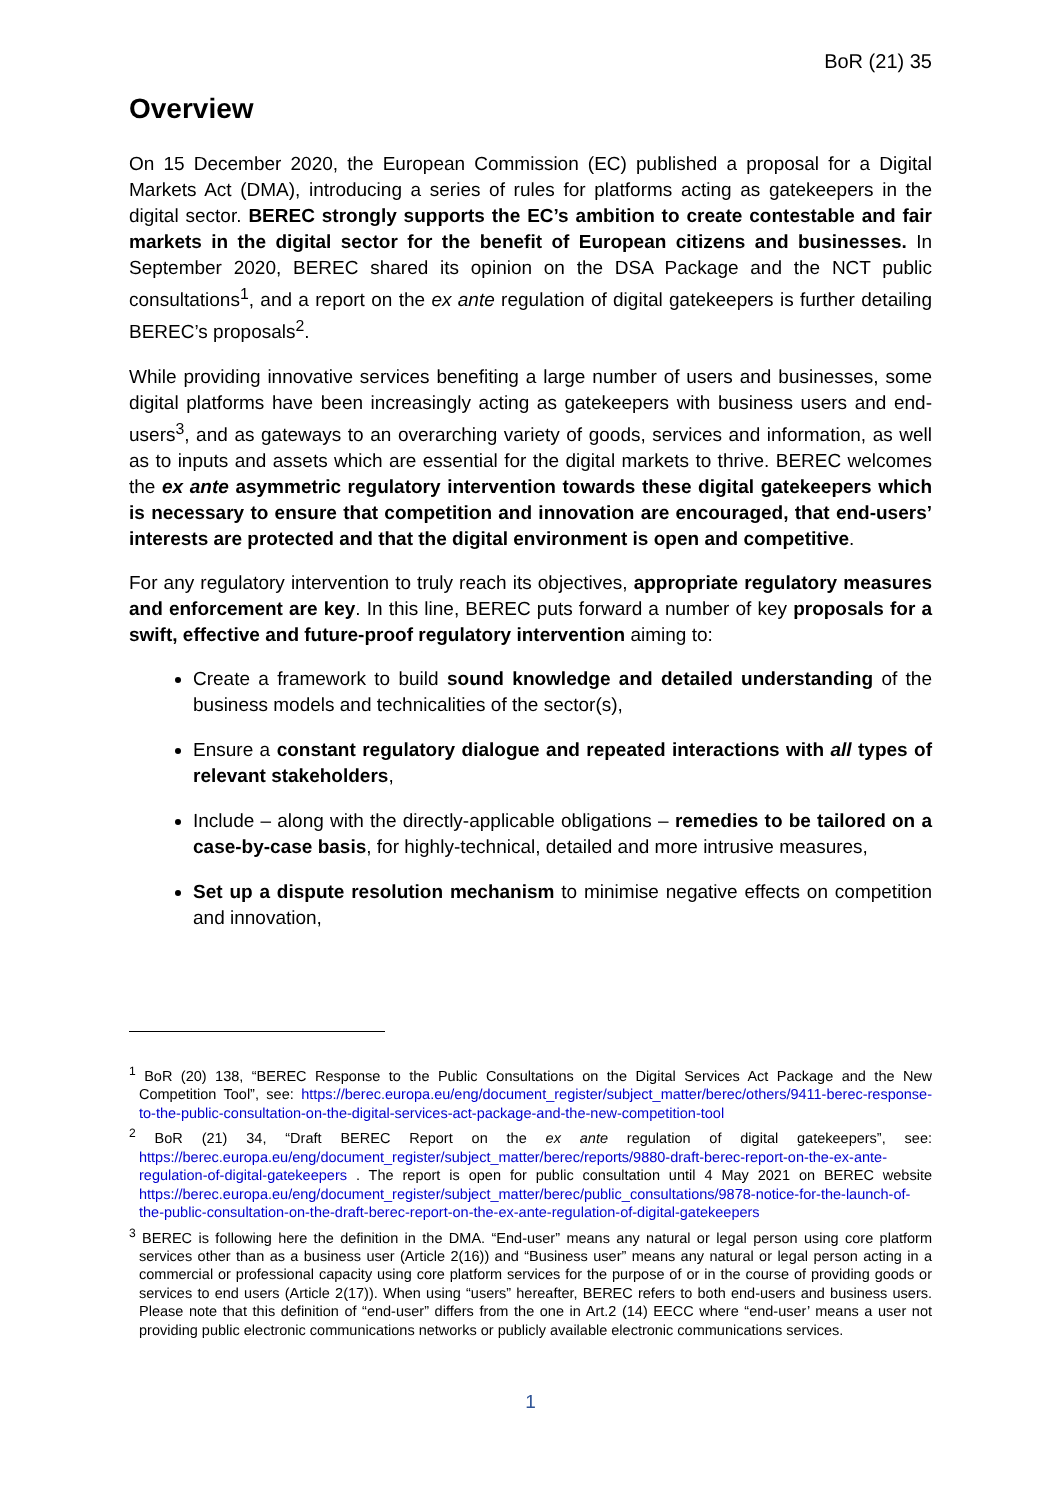BoR (21) 35
Overview
On 15 December 2020, the European Commission (EC) published a proposal for a Digital Markets Act (DMA), introducing a series of rules for platforms acting as gatekeepers in the digital sector. BEREC strongly supports the EC’s ambition to create contestable and fair markets in the digital sector for the benefit of European citizens and businesses. In September 2020, BEREC shared its opinion on the DSA Package and the NCT public consultations<sup>1</sup>, and a report on the ex ante regulation of digital gatekeepers is further detailing BEREC’s proposals<sup>2</sup>.
While providing innovative services benefiting a large number of users and businesses, some digital platforms have been increasingly acting as gatekeepers with business users and end-users<sup>3</sup>, and as gateways to an overarching variety of goods, services and information, as well as to inputs and assets which are essential for the digital markets to thrive. BEREC welcomes the ex ante asymmetric regulatory intervention towards these digital gatekeepers which is necessary to ensure that competition and innovation are encouraged, that end-users’ interests are protected and that the digital environment is open and competitive.
For any regulatory intervention to truly reach its objectives, appropriate regulatory measures and enforcement are key. In this line, BEREC puts forward a number of key proposals for a swift, effective and future-proof regulatory intervention aiming to:
Create a framework to build sound knowledge and detailed understanding of the business models and technicalities of the sector(s),
Ensure a constant regulatory dialogue and repeated interactions with all types of relevant stakeholders,
Include – along with the directly-applicable obligations – remedies to be tailored on a case-by-case basis, for highly-technical, detailed and more intrusive measures,
Set up a dispute resolution mechanism to minimise negative effects on competition and innovation,
<sup>1</sup> BoR (20) 138, “BEREC Response to the Public Consultations on the Digital Services Act Package and the New Competition Tool”, see: https://berec.europa.eu/eng/document_register/subject_matter/berec/others/9411-berec-response-to-the-public-consultation-on-the-digital-services-act-package-and-the-new-competition-tool
<sup>2</sup> BoR (21) 34, “Draft BEREC Report on the ex ante regulation of digital gatekeepers”, see: https://berec.europa.eu/eng/document_register/subject_matter/berec/reports/9880-draft-berec-report-on-the-ex-ante-regulation-of-digital-gatekeepers . The report is open for public consultation until 4 May 2021 on BEREC website https://berec.europa.eu/eng/document_register/subject_matter/berec/public_consultations/9878-notice-for-the-launch-of-the-public-consultation-on-the-draft-berec-report-on-the-ex-ante-regulation-of-digital-gatekeepers
<sup>3</sup> BEREC is following here the definition in the DMA. “End-user” means any natural or legal person using core platform services other than as a business user (Article 2(16)) and “Business user” means any natural or legal person acting in a commercial or professional capacity using core platform services for the purpose of or in the course of providing goods or services to end users (Article 2(17)). When using “users” hereafter, BEREC refers to both end-users and business users. Please note that this definition of “end-user” differs from the one in Art.2 (14) EECC where “end-user’ means a user not providing public electronic communications networks or publicly available electronic communications services.
1